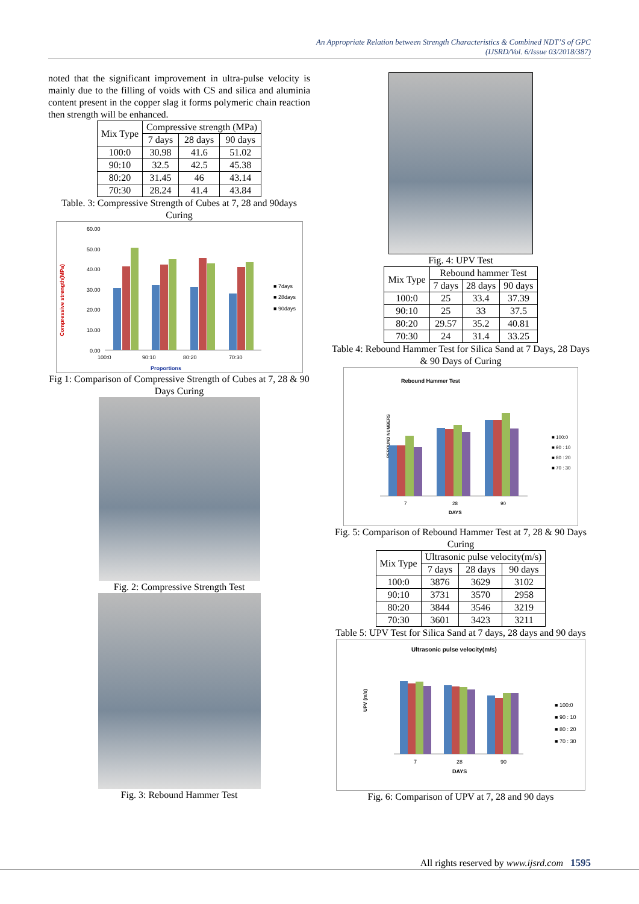An Appropriate Relation between Strength Characteristics & Combined NDT’S of GPC
(IJSRD/Vol. 6/Issue 03/2018/387)
noted that the significant improvement in ultra-pulse velocity is mainly due to the filling of voids with CS and silica and aluminia content present in the copper slag it forms polymeric chain reaction then strength will be enhanced.
| Mix Type | Compressive strength (MPa) | | |
| --- | --- | --- | --- |
| | 7 days | 28 days | 90 days |
| 100:0 | 30.98 | 41.6 | 51.02 |
| 90:10 | 32.5 | 42.5 | 45.38 |
| 80:20 | 31.45 | 46 | 43.14 |
| 70:30 | 28.24 | 41.4 | 43.84 |
Table. 3: Compressive Strength of Cubes at 7, 28 and 90days Curing
Compressive strength(MPa)
60.00
50.00
40.00
30.00
20.00
10.00
0.00
100:0
90:10
80:20
70:30
Proportions
■ 7days
■ 28days
■ 90days
Fig 1: Comparison of Compressive Strength of Cubes at 7, 28 & 90 Days Curing
Fig. 2: Compressive Strength Test
Fig. 3: Rebound Hammer Test
Fig. 4: UPV Test
| Mix Type | Rebound hammer Test | | |
| --- | --- | --- | --- |
| | 7 days | 28 days | 90 days |
| 100:0 | 25 | 33.4 | 37.39 |
| 90:10 | 25 | 33 | 37.5 |
| 80:20 | 29.57 | 35.2 | 40.81 |
| 70:30 | 24 | 31.4 | 33.25 |
Table 4: Rebound Hammer Test for Silica Sand at 7 Days, 28 Days & 90 Days of Curing
Rebound Hammer Test
REBOUND NUMBERS
7
28
90
DAYS
■ 100:0
■ 90 : 10
■ 80 : 20
■ 70 : 30
Fig. 5: Comparison of Rebound Hammer Test at 7, 28 & 90 Days Curing
| Mix Type | Ultrasonic pulse velocity(m/s) | | |
| --- | --- | --- | --- |
| | 7 days | 28 days | 90 days |
| 100:0 | 3876 | 3629 | 3102 |
| 90:10 | 3731 | 3570 | 2958 |
| 80:20 | 3844 | 3546 | 3219 |
| 70:30 | 3601 | 3423 | 3211 |
Table 5: UPV Test for Silica Sand at 7 days, 28 days and 90 days
Ultrasonic pulse velocity(m/s)
UPV (m/s)
7
28
90
DAYS
■ 100:0
■ 90 : 10
■ 80 : 20
■ 70 : 30
Fig. 6: Comparison of UPV at 7, 28 and 90 days
All rights reserved by www.ijsrd.com 1595